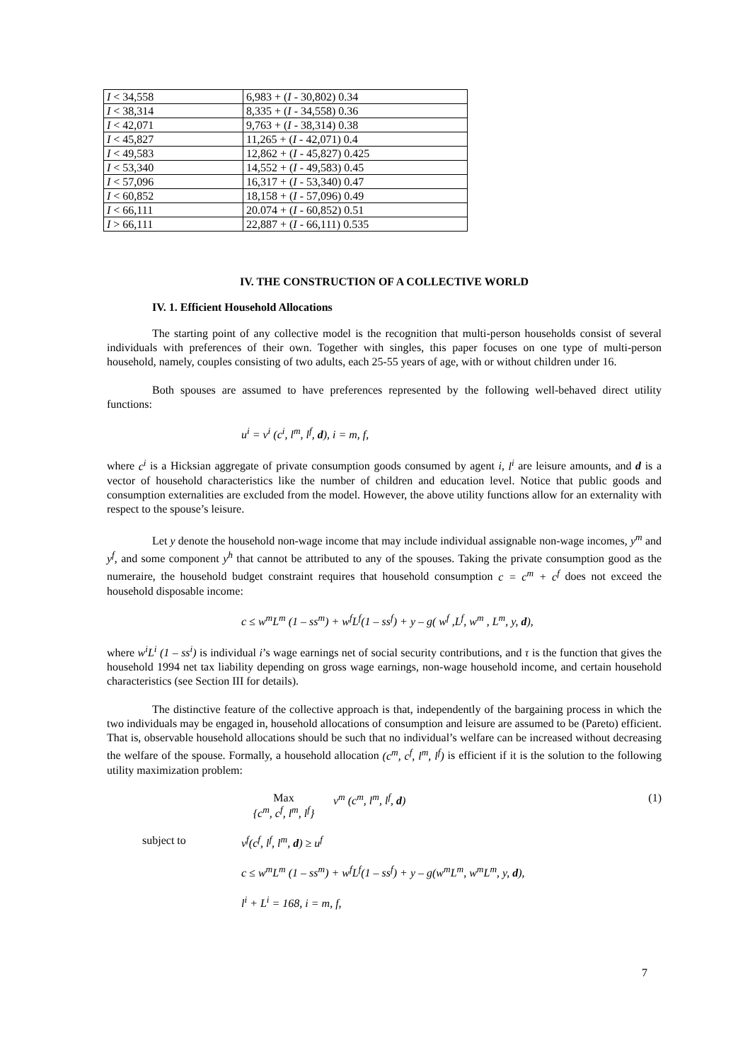| I < 34,558 | 6,983 + ( I - 30,802) 0.34 |
| I < 38,314 | 8,335 + ( I - 34,558) 0.36 |
| I < 42,071 | 9,763 + ( I - 38,314) 0.38 |
| I < 45,827 | 11,265 + ( I - 42,071) 0.4 |
| I < 49,583 | 12,862 + ( I - 45,827) 0.425 |
| I < 53,340 | 14,552 + ( I - 49,583) 0.45 |
| I < 57,096 | 16,317 + ( I - 53,340) 0.47 |
| I < 60,852 | 18,158 + ( I - 57,096) 0.49 |
| I < 66,111 | 20.074 + ( I - 60,852) 0.51 |
| I > 66,111 | 22,887 + ( I - 66,111) 0.535 |
IV. THE CONSTRUCTION OF A COLLECTIVE WORLD
IV. 1. Efficient Household Allocations
The starting point of any collective model is the recognition that multi-person households consist of several individuals with preferences of their own. Together with singles, this paper focuses on one type of multi-person household, namely, couples consisting of two adults, each 25-55 years of age, with or without children under 16.
Both spouses are assumed to have preferences represented by the following well-behaved direct utility functions:
u<sup>i</sup> = v<sup>i</sup> (c<sup>i</sup>, l<sup>m</sup>, l<sup>f</sup>, d), i = m, f,
where c<sup>i</sup> is a Hicksian aggregate of private consumption goods consumed by agent i, l<sup>i</sup> are leisure amounts, and d is a vector of household characteristics like the number of children and education level. Notice that public goods and consumption externalities are excluded from the model. However, the above utility functions allow for an externality with respect to the spouse’s leisure.
Let y denote the household non-wage income that may include individual assignable non-wage incomes, y<sup>m</sup> and y<sup>f</sup>, and some component y<sup>h</sup> that cannot be attributed to any of the spouses. Taking the private consumption good as the numeraire, the household budget constraint requires that household consumption c = c<sup>m</sup> + c<sup>f</sup> does not exceed the household disposable income:
c ≤ w<sup>m</sup>L<sup>m</sup> (1 – ss<sup>m</sup>) + w<sup>f</sup>L<sup>f</sup>(1 – ss<sup>f</sup>) + y – g( w<sup>f</sup> ,L<sup>f</sup>, w<sup>m</sup> , L<sup>m</sup>, y, d),
where w<sup>i</sup>L<sup>i</sup> (1 – ss<sup>i</sup>) is individual i’s wage earnings net of social security contributions, and τ is the function that gives the household 1994 net tax liability depending on gross wage earnings, non-wage household income, and certain household characteristics (see Section III for details).
The distinctive feature of the collective approach is that, independently of the bargaining process in which the two individuals may be engaged in, household allocations of consumption and leisure are assumed to be (Pareto) efficient. That is, observable household allocations should be such that no individual’s welfare can be increased without decreasing the welfare of the spouse. Formally, a household allocation (c<sup>m</sup>, c<sup>f</sup>, l<sup>m</sup>, l<sup>f</sup>) is efficient if it is the solution to the following utility maximization problem:
Max
{c<sup>m</sup>, c<sup>f</sup>, l<sup>m</sup>, l<sup>f</sup>}
v<sup>m</sup> (c<sup>m</sup>, l<sup>m</sup>, l<sup>f</sup>, d) (1)
subject to v<sup>f</sup>(c<sup>f</sup>, l<sup>f</sup>, l<sup>m</sup>, d) ≥ u<sup>f</sup>
c ≤ w<sup>m</sup>L<sup>m</sup> (1 – ss<sup>m</sup>) + w<sup>f</sup>L<sup>f</sup>(1 – ss<sup>f</sup>) + y – g(w<sup>m</sup>L<sup>m</sup>, w<sup>m</sup>L<sup>m</sup>, y, d),
l<sup>i</sup> + L<sup>i</sup> = 168, i = m, f,
7